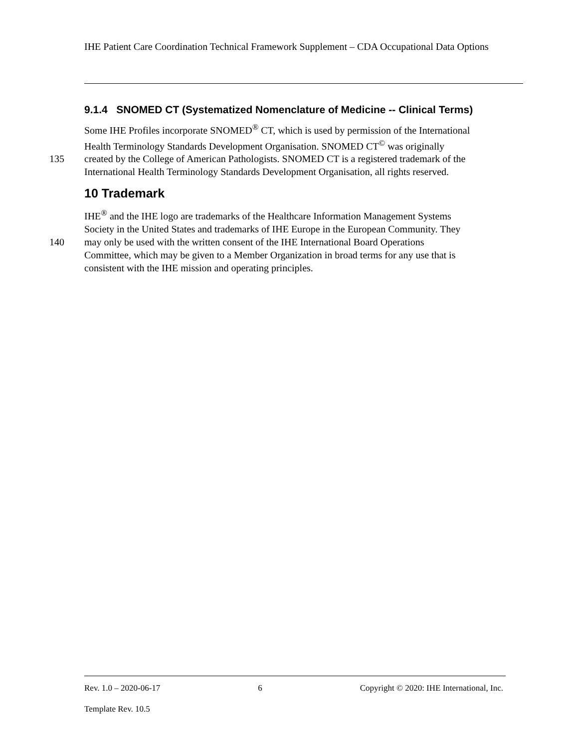IHE Patient Care Coordination Technical Framework Supplement – CDA Occupational Data Options
9.1.4 SNOMED CT (Systematized Nomenclature of Medicine -- Clinical Terms)
Some IHE Profiles incorporate SNOMED<sup>®</sup> CT, which is used by permission of the International
Health Terminology Standards Development Organisation. SNOMED CT<sup>©</sup> was originally
135 created by the College of American Pathologists. SNOMED CT is a registered trademark of the
International Health Terminology Standards Development Organisation, all rights reserved.
10 Trademark
IHE<sup>®</sup> and the IHE logo are trademarks of the Healthcare Information Management Systems
Society in the United States and trademarks of IHE Europe in the European Community. They
140 may only be used with the written consent of the IHE International Board Operations
Committee, which may be given to a Member Organization in broad terms for any use that is
consistent with the IHE mission and operating principles.
Rev. 1.0 – 2020-06-17 6 Copyright © 2020: IHE International, Inc.
Template Rev. 10.5